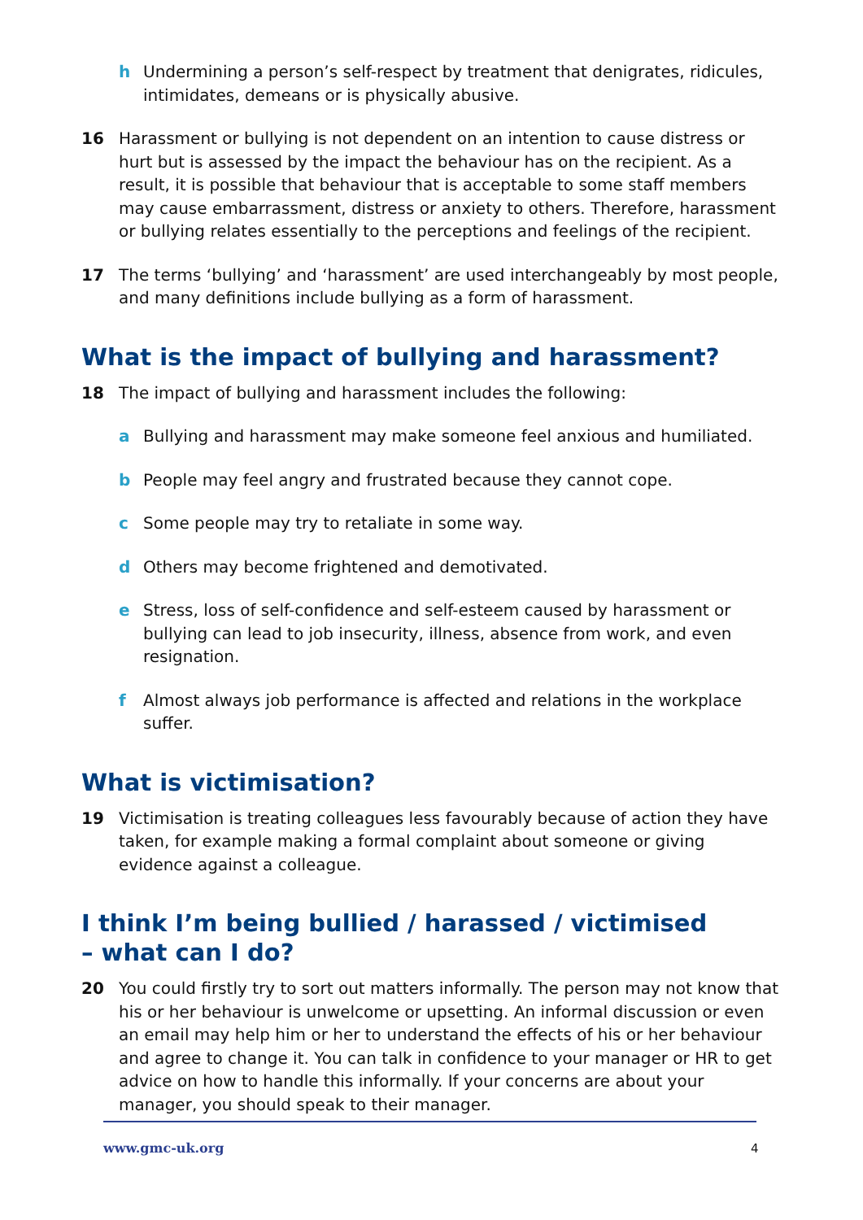h Undermining a person’s self-respect by treatment that denigrates, ridicules, intimidates, demeans or is physically abusive.
16 Harassment or bullying is not dependent on an intention to cause distress or hurt but is assessed by the impact the behaviour has on the recipient. As a result, it is possible that behaviour that is acceptable to some staff members may cause embarrassment, distress or anxiety to others. Therefore, harassment or bullying relates essentially to the perceptions and feelings of the recipient.
17 The terms ‘bullying’ and ‘harassment’ are used interchangeably by most people, and many definitions include bullying as a form of harassment.
What is the impact of bullying and harassment?
18 The impact of bullying and harassment includes the following:
a Bullying and harassment may make someone feel anxious and humiliated.
b People may feel angry and frustrated because they cannot cope.
c Some people may try to retaliate in some way.
d Others may become frightened and demotivated.
e Stress, loss of self-confidence and self-esteem caused by harassment or bullying can lead to job insecurity, illness, absence from work, and even resignation.
f Almost always job performance is affected and relations in the workplace suffer.
What is victimisation?
19 Victimisation is treating colleagues less favourably because of action they have taken, for example making a formal complaint about someone or giving evidence against a colleague.
I think I’m being bullied / harassed / victimised
– what can I do?
20 You could firstly try to sort out matters informally. The person may not know that his or her behaviour is unwelcome or upsetting. An informal discussion or even an email may help him or her to understand the effects of his or her behaviour and agree to change it. You can talk in confidence to your manager or HR to get advice on how to handle this informally. If your concerns are about your manager, you should speak to their manager.
www.gmc-uk.org 4